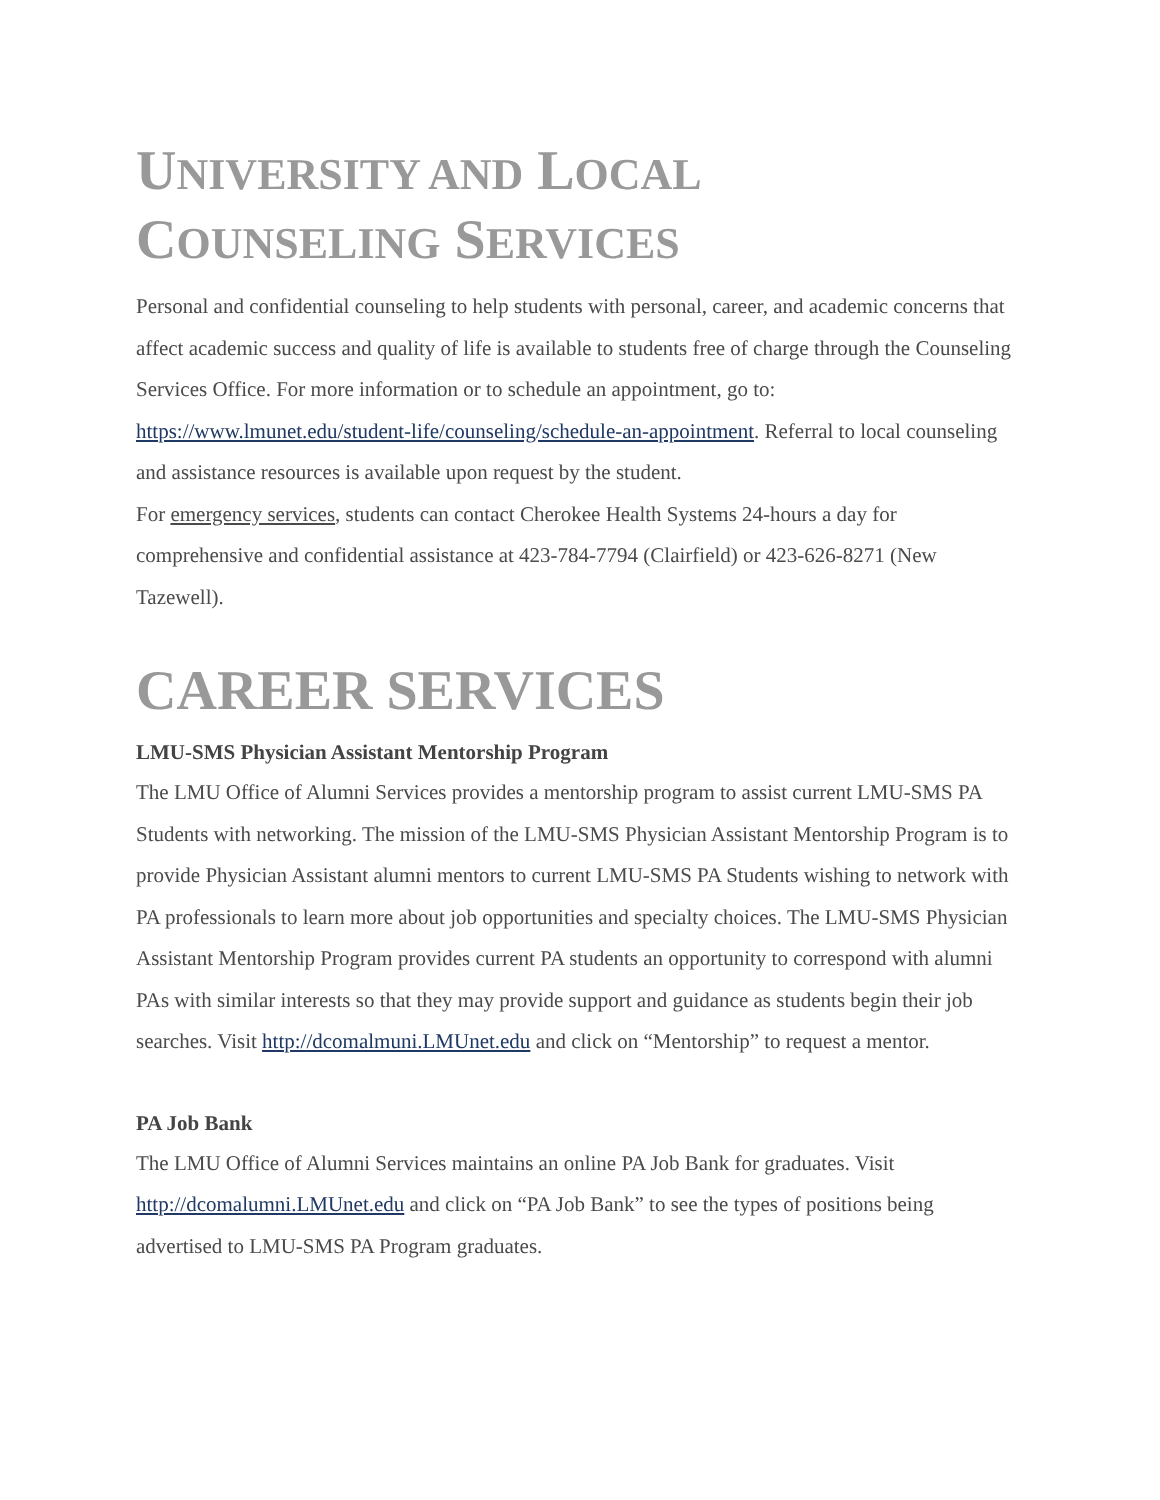UNIVERSITY AND LOCAL
COUNSELING SERVICES
Personal and confidential counseling to help students with personal, career, and academic concerns that affect academic success and quality of life is available to students free of charge through the Counseling Services Office. For more information or to schedule an appointment, go to: https://www.lmunet.edu/student-life/counseling/schedule-an-appointment. Referral to local counseling and assistance resources is available upon request by the student.
For emergency services, students can contact Cherokee Health Systems 24-hours a day for comprehensive and confidential assistance at 423-784-7794 (Clairfield) or 423-626-8271 (New Tazewell).
CAREER SERVICES
LMU-SMS Physician Assistant Mentorship Program
The LMU Office of Alumni Services provides a mentorship program to assist current LMU-SMS PA Students with networking. The mission of the LMU-SMS Physician Assistant Mentorship Program is to provide Physician Assistant alumni mentors to current LMU-SMS PA Students wishing to network with PA professionals to learn more about job opportunities and specialty choices. The LMU-SMS Physician Assistant Mentorship Program provides current PA students an opportunity to correspond with alumni PAs with similar interests so that they may provide support and guidance as students begin their job searches. Visit http://dcomalmuni.LMUnet.edu and click on “Mentorship” to request a mentor.
PA Job Bank
The LMU Office of Alumni Services maintains an online PA Job Bank for graduates. Visit http://dcomalumni.LMUnet.edu and click on “PA Job Bank” to see the types of positions being advertised to LMU-SMS PA Program graduates.